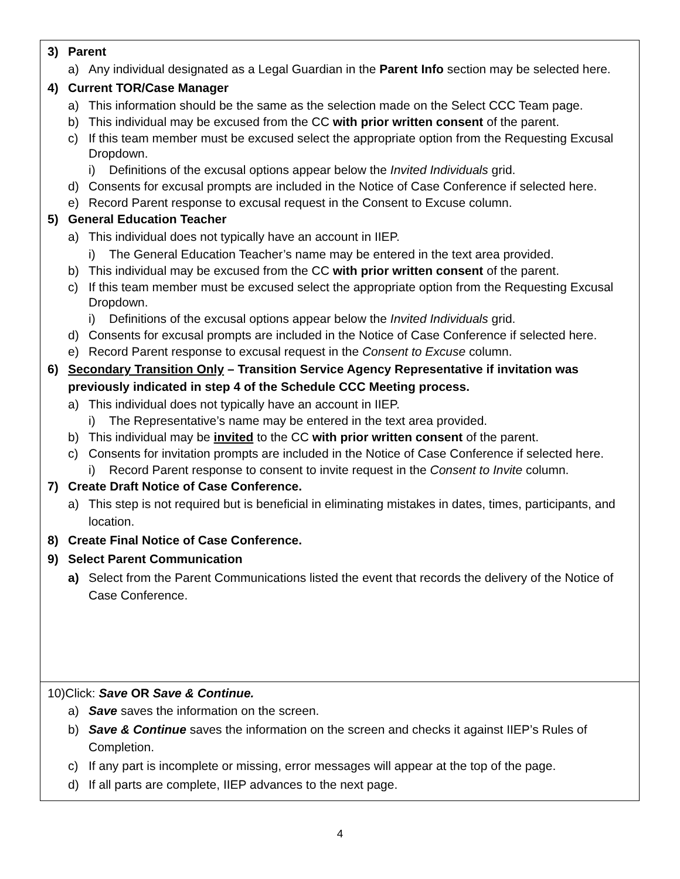| 3) Parent a) Any individual designated as a Legal Guardian in the Parent Info section may be selected here. 4) Current TOR/Case Manager a) This information should be the same as the selection made on the Select CCC Team page. b) This individual may be excused from the CC with prior written consent of the parent. c) If this team member must be excused select the appropriate option from the Requesting Excusal Dropdown. i) Definitions of the excusal options appear below the Invited Individuals grid. d) Consents for excusal prompts are included in the Notice of Case Conference if selected here. e) Record Parent response to excusal request in the Consent to Excuse column. 5) General Education Teacher a) This individual does not typically have an account in IIEP. i) The General Education Teacher’s name may be entered in the text area provided. b) This individual may be excused from the CC with prior written consent of the parent. c) If this team member must be excused select the appropriate option from the Requesting Excusal Dropdown. i) Definitions of the excusal options appear below the Invited Individuals grid. d) Consents for excusal prompts are included in the Notice of Case Conference if selected here. e) Record Parent response to excusal request in the Consent to Excuse column. 6) Secondary Transition Only – Transition Service Agency Representative if invitation was previously indicated in step 4 of the Schedule CCC Meeting process. a) This individual does not typically have an account in IIEP. i) The Representative’s name may be entered in the text area provided. b) This individual may be invited to the CC with prior written consent of the parent. c) Consents for invitation prompts are included in the Notice of Case Conference if selected here. i) Record Parent response to consent to invite request in the Consent to Invite column. 7) Create Draft Notice of Case Conference. a) This step is not required but is beneficial in eliminating mistakes in dates, times, participants, and location. 8) Create Final Notice of Case Conference. 9) Select Parent Communication a) Select from the Parent Communications listed the event that records the delivery of the Notice of Case Conference. |
| 10)Click: Save OR Save & Continue. a) Save saves the information on the screen. b) Save & Continue saves the information on the screen and checks it against IIEP’s Rules of Completion. c) If any part is incomplete or missing, error messages will appear at the top of the page. d) If all parts are complete, IIEP advances to the next page. |
4